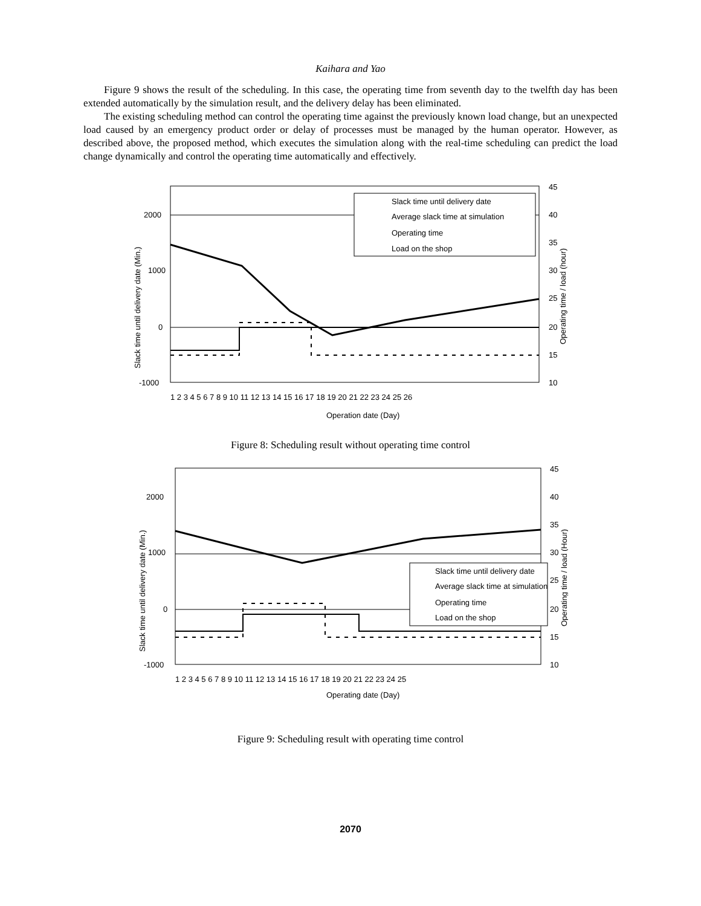Kaihara and Yao
Figure 9 shows the result of the scheduling. In this case, the operating time from seventh day to the twelfth day has been extended automatically by the simulation result, and the delivery delay has been eliminated.
The existing scheduling method can control the operating time against the previously known load change, but an unexpected load caused by an emergency product order or delay of processes must be managed by the human operator. However, as described above, the proposed method, which executes the simulation along with the real-time scheduling can predict the load change dynamically and control the operating time automatically and effectively.
2000
1000
0
-1000
45
40
35
30
25
20
15
10
1 2 3 4 5 6 7 8 9 10 11 12 13 14 15 16 17 18 19 20 21 22 23 24 25 26
Operation date (Day)
Slack time until delivery date
Average slack time at simulation
Operating time
Load on the shop
Slack time until delivery date (Min.)
Operating time / load (hour)
Figure 8: Scheduling result without operating time control
2000
1000
0
-1000
45
40
35
30
25
20
15
10
1 2 3 4 5 6 7 8 9 10 11 12 13 14 15 16 17 18 19 20 21 22 23 24 25
Operating date (Day)
Slack time until delivery date
Average slack time at simulation
Operating time
Load on the shop
Slack time until delivery date (Min.)
Operating time / load (Hour)
Figure 9: Scheduling result with operating time control
2070